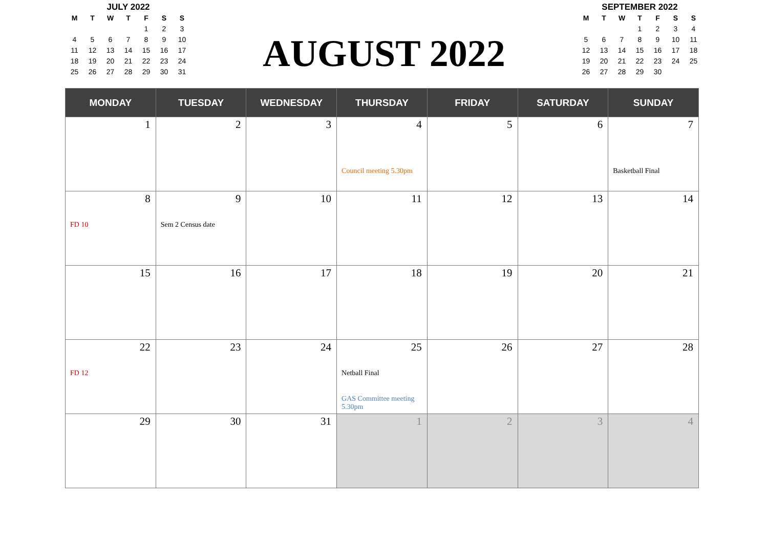JULY 2022
| M | T | W | T | F | S | S |
| --- | --- | --- | --- | --- | --- | --- |
| | | | | 1 | 2 | 3 |
| 4 | 5 | 6 | 7 | 8 | 9 | 10 |
| 11 | 12 | 13 | 14 | 15 | 16 | 17 |
| 18 | 19 | 20 | 21 | 22 | 23 | 24 |
| 25 | 26 | 27 | 28 | 29 | 30 | 31 |
AUGUST 2022
SEPTEMBER 2022
| M | T | W | T | F | S | S |
| --- | --- | --- | --- | --- | --- | --- |
| | | | 1 | 2 | 3 | 4 |
| 5 | 6 | 7 | 8 | 9 | 10 | 11 |
| 12 | 13 | 14 | 15 | 16 | 17 | 18 |
| 19 | 20 | 21 | 22 | 23 | 24 | 25 |
| 26 | 27 | 28 | 29 | 30 | | |
| MONDAY | TUESDAY | WEDNESDAY | THURSDAY | FRIDAY | SATURDAY | SUNDAY |
| --- | --- | --- | --- | --- | --- | --- |
| 1 | 2 | 3 | 4 Council meeting 5.30pm | 5 | 6 | 7 Basketball Final |
| 8 FD 10 | 9 Sem 2 Census date | 10 | 11 | 12 | 13 | 14 |
| 15 | 16 | 17 | 18 | 19 | 20 | 21 |
| 22 FD 12 | 23 | 24 | 25 Netball Final GAS Committee meeting 5.30pm | 26 | 27 | 28 |
| 29 | 30 | 31 | 1 | 2 | 3 | 4 |